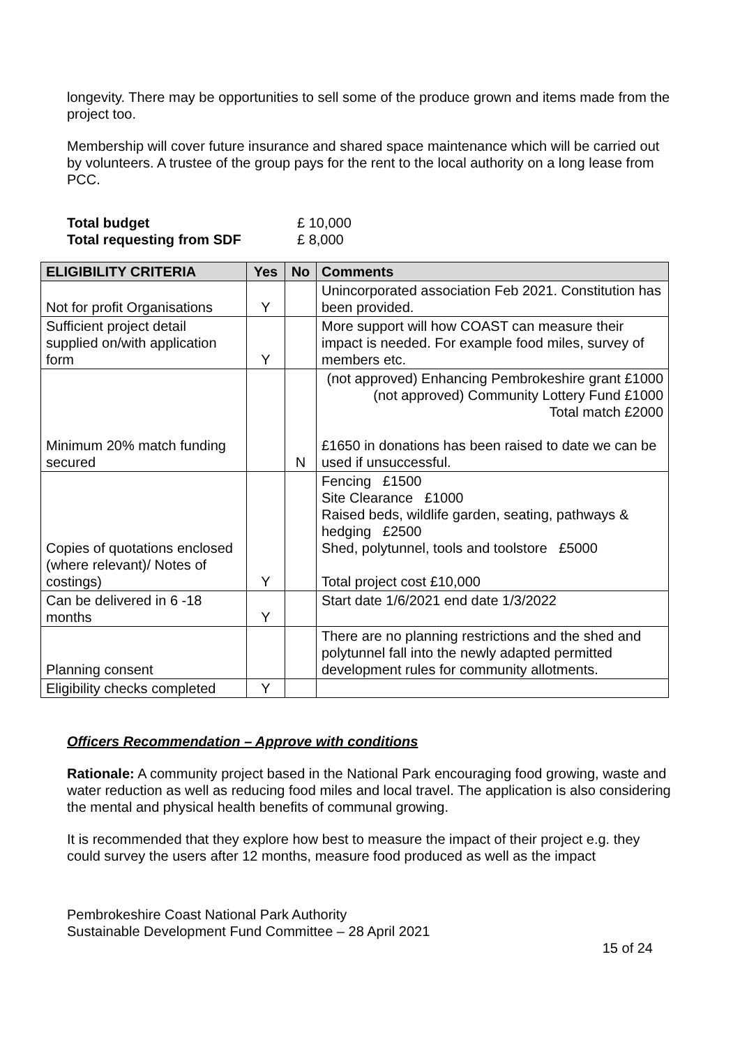longevity. There may be opportunities to sell some of the produce grown and items made from the project too.
Membership will cover future insurance and shared space maintenance which will be carried out by volunteers. A trustee of the group pays for the rent to the local authority on a long lease from PCC.
| Total budget | £ 10,000 |
| Total requesting from SDF | £ 8,000 |
| ELIGIBILITY CRITERIA | Yes | No | Comments |
| --- | --- | --- | --- |
| Not for profit Organisations | Y | | Unincorporated association Feb 2021. Constitution has been provided. |
| Sufficient project detail supplied on/with application form | Y | | More support will how COAST can measure their impact is needed. For example food miles, survey of members etc. |
| Minimum 20% match funding secured | | N | (not approved) Enhancing Pembrokeshire grant £1000 (not approved) Community Lottery Fund £1000 Total match £2000 £1650 in donations has been raised to date we can be used if unsuccessful. |
| Copies of quotations enclosed (where relevant)/ Notes of costings) | Y | | Fencing £1500 Site Clearance £1000 Raised beds, wildlife garden, seating, pathways & hedging £2500 Shed, polytunnel, tools and toolstore £5000 Total project cost £10,000 |
| Can be delivered in 6 -18 months | Y | | Start date 1/6/2021 end date 1/3/2022 |
| Planning consent | | | There are no planning restrictions and the shed and polytunnel fall into the newly adapted permitted development rules for community allotments. |
| Eligibility checks completed | Y | | |
Officers Recommendation – Approve with conditions
Rationale: A community project based in the National Park encouraging food growing, waste and water reduction as well as reducing food miles and local travel. The application is also considering the mental and physical health benefits of communal growing.
It is recommended that they explore how best to measure the impact of their project e.g. they could survey the users after 12 months, measure food produced as well as the impact
Pembrokeshire Coast National Park Authority
Sustainable Development Fund Committee – 28 April 2021
15 of 24